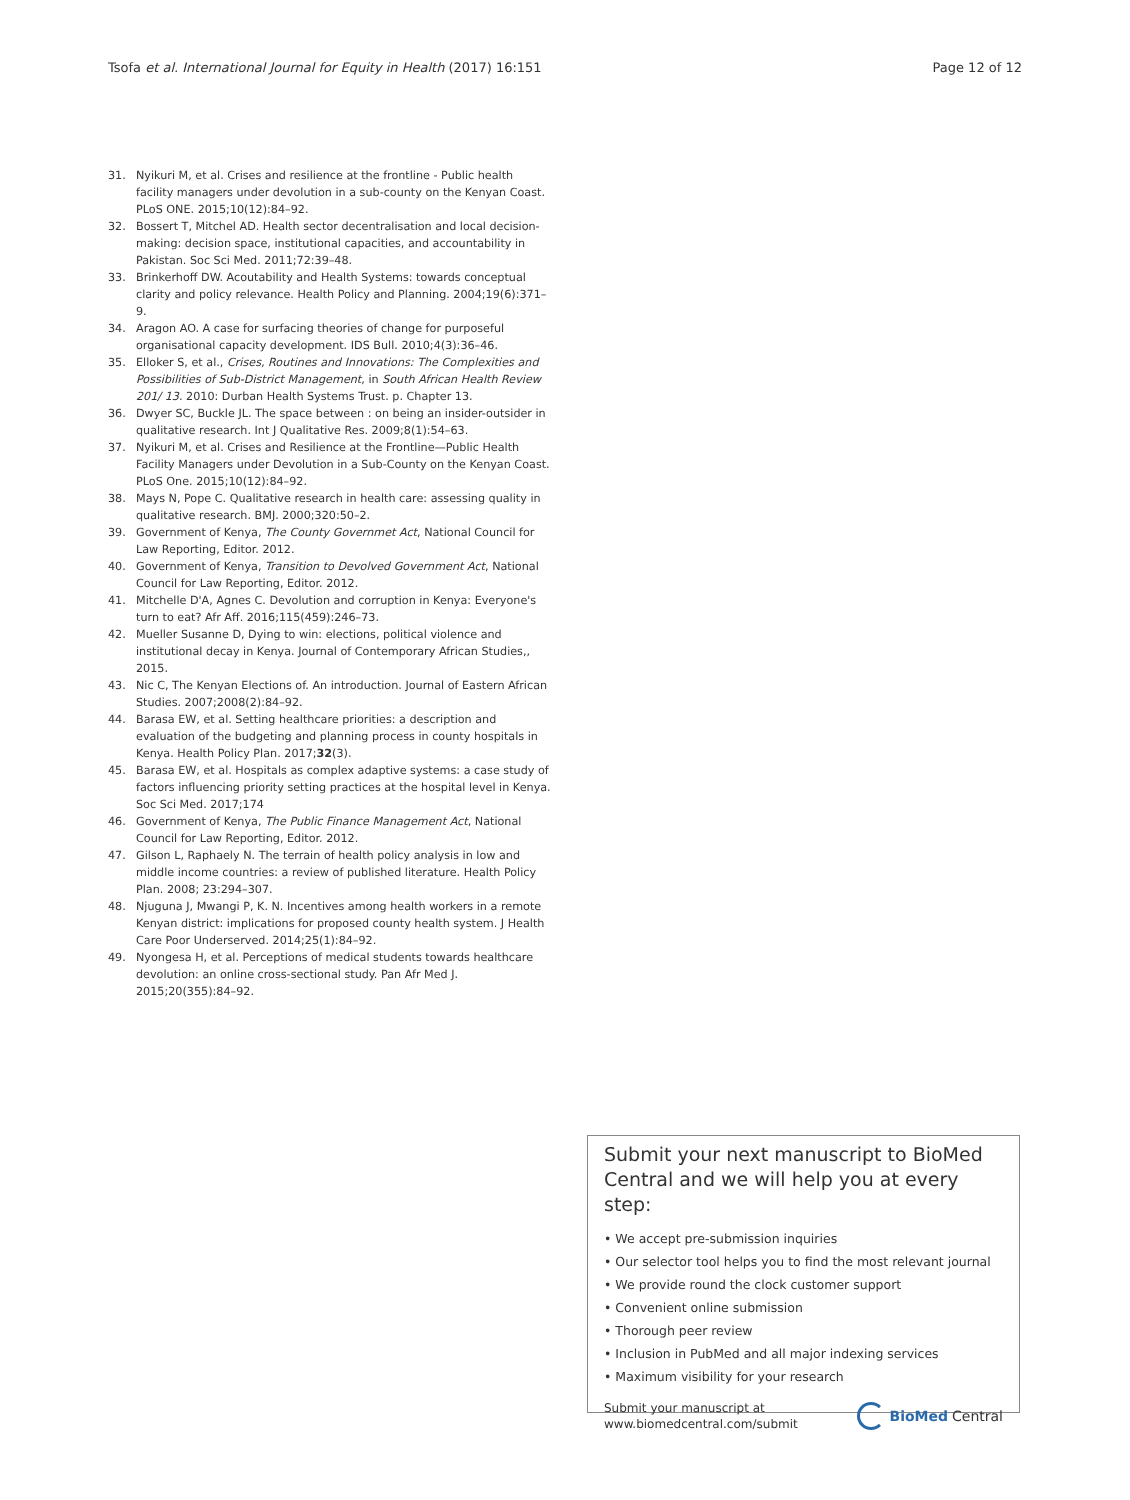Tsofa et al. International Journal for Equity in Health (2017) 16:151 Page 12 of 12
31. Nyikuri M, et al. Crises and resilience at the frontline - Public health facility managers under devolution in a sub-county on the Kenyan Coast. PLoS ONE. 2015;10(12):84–92.
32. Bossert T, Mitchel AD. Health sector decentralisation and local decision-making: decision space, institutional capacities, and accountability in Pakistan. Soc Sci Med. 2011;72:39–48.
33. Brinkerhoff DW. Acoutability and Health Systems: towards conceptual clarity and policy relevance. Health Policy and Planning. 2004;19(6):371–9.
34. Aragon AO. A case for surfacing theories of change for purposeful organisational capacity development. IDS Bull. 2010;4(3):36–46.
35. Elloker S, et al., Crises, Routines and Innovations: The Complexities and Possibilities of Sub-District Management, in South African Health Review 201/ 13. 2010: Durban Health Systems Trust. p. Chapter 13.
36. Dwyer SC, Buckle JL. The space between : on being an insider-outsider in qualitative research. Int J Qualitative Res. 2009;8(1):54–63.
37. Nyikuri M, et al. Crises and Resilience at the Frontline—Public Health Facility Managers under Devolution in a Sub-County on the Kenyan Coast. PLoS One. 2015;10(12):84–92.
38. Mays N, Pope C. Qualitative research in health care: assessing quality in qualitative research. BMJ. 2000;320:50–2.
39. Government of Kenya, The County Governmet Act, National Council for Law Reporting, Editor. 2012.
40. Government of Kenya, Transition to Devolved Government Act, National Council for Law Reporting, Editor. 2012.
41. Mitchelle D'A, Agnes C. Devolution and corruption in Kenya: Everyone's turn to eat? Afr Aff. 2016;115(459):246–73.
42. Mueller Susanne D, Dying to win: elections, political violence and institutional decay in Kenya. Journal of Contemporary African Studies,, 2015.
43. Nic C, The Kenyan Elections of. An introduction. Journal of Eastern African Studies. 2007;2008(2):84–92.
44. Barasa EW, et al. Setting healthcare priorities: a description and evaluation of the budgeting and planning process in county hospitals in Kenya. Health Policy Plan. 2017;32(3).
45. Barasa EW, et al. Hospitals as complex adaptive systems: a case study of factors influencing priority setting practices at the hospital level in Kenya. Soc Sci Med. 2017;174
46. Government of Kenya, The Public Finance Management Act, National Council for Law Reporting, Editor. 2012.
47. Gilson L, Raphaely N. The terrain of health policy analysis in low and middle income countries: a review of published literature. Health Policy Plan. 2008; 23:294–307.
48. Njuguna J, Mwangi P, K. N. Incentives among health workers in a remote Kenyan district: implications for proposed county health system. J Health Care Poor Underserved. 2014;25(1):84–92.
49. Nyongesa H, et al. Perceptions of medical students towards healthcare devolution: an online cross-sectional study. Pan Afr Med J. 2015;20(355):84–92.
Submit your next manuscript to BioMed Central and we will help you at every step:
• We accept pre-submission inquiries
• Our selector tool helps you to find the most relevant journal
• We provide round the clock customer support
• Convenient online submission
• Thorough peer review
• Inclusion in PubMed and all major indexing services
• Maximum visibility for your research
Submit your manuscript at
www.biomedcentral.com/submit BioMed Central